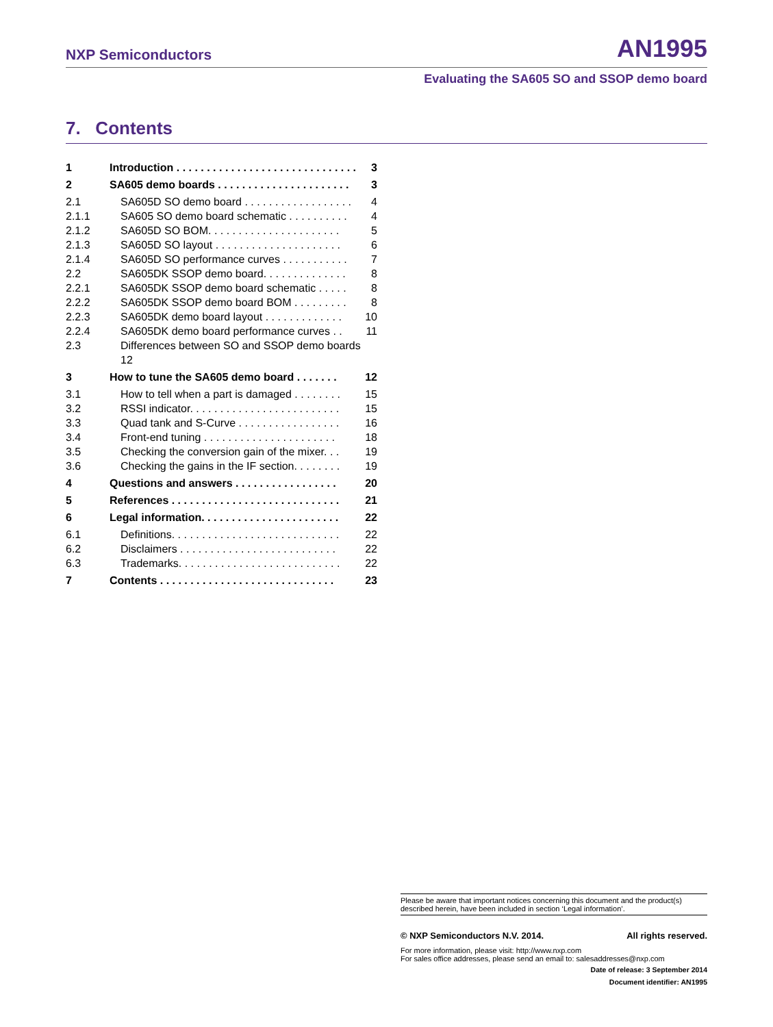NXP Semiconductors AN1995
Evaluating the SA605 SO and SSOP demo board
7. Contents
1 Introduction . . . . . . . . . . . . . . . . . . . . . . . . . . . . . . 3
2 SA605 demo boards . . . . . . . . . . . . . . . . . . . . . . 3
2.1 SA605D SO demo board . . . . . . . . . . . . . . . . . . 4
2.1.1 SA605 SO demo board schematic . . . . . . . . . . 4
2.1.2 SA605D SO BOM. . . . . . . . . . . . . . . . . . . . . . 5
2.1.3 SA605D SO layout . . . . . . . . . . . . . . . . . . . . . 6
2.1.4 SA605D SO performance curves . . . . . . . . . . . 7
2.2 SA605DK SSOP demo board. . . . . . . . . . . . . . 8
2.2.1 SA605DK SSOP demo board schematic . . . . . 8
2.2.2 SA605DK SSOP demo board BOM . . . . . . . . . 8
2.2.3 SA605DK demo board layout . . . . . . . . . . . . . 10
2.2.4 SA605DK demo board performance curves . . 11
2.3 Differences between SO and SSOP demo boards
12
3 How to tune the SA605 demo board . . . . . . . 12
3.1 How to tell when a part is damaged . . . . . . . . 15
3.2 RSSI indicator. . . . . . . . . . . . . . . . . . . . . . . . . 15
3.3 Quad tank and S-Curve . . . . . . . . . . . . . . . . . 16
3.4 Front-end tuning . . . . . . . . . . . . . . . . . . . . . . 18
3.5 Checking the conversion gain of the mixer. . . 19
3.6 Checking the gains in the IF section. . . . . . . . 19
4 Questions and answers . . . . . . . . . . . . . . . . . 20
5 References . . . . . . . . . . . . . . . . . . . . . . . . . . . . 21
6 Legal information. . . . . . . . . . . . . . . . . . . . . . . 22
6.1 Definitions. . . . . . . . . . . . . . . . . . . . . . . . . . . . 22
6.2 Disclaimers . . . . . . . . . . . . . . . . . . . . . . . . . . 22
6.3 Trademarks. . . . . . . . . . . . . . . . . . . . . . . . . . . 22
7 Contents . . . . . . . . . . . . . . . . . . . . . . . . . . . . . 23
Please be aware that important notices concerning this document and the product(s) described herein, have been included in section ‘Legal information’.
© NXP Semiconductors N.V. 2014. All rights reserved.
For more information, please visit: http://www.nxp.com
For sales office addresses, please send an email to: salesaddresses@nxp.com
Date of release: 3 September 2014
Document identifier: AN1995